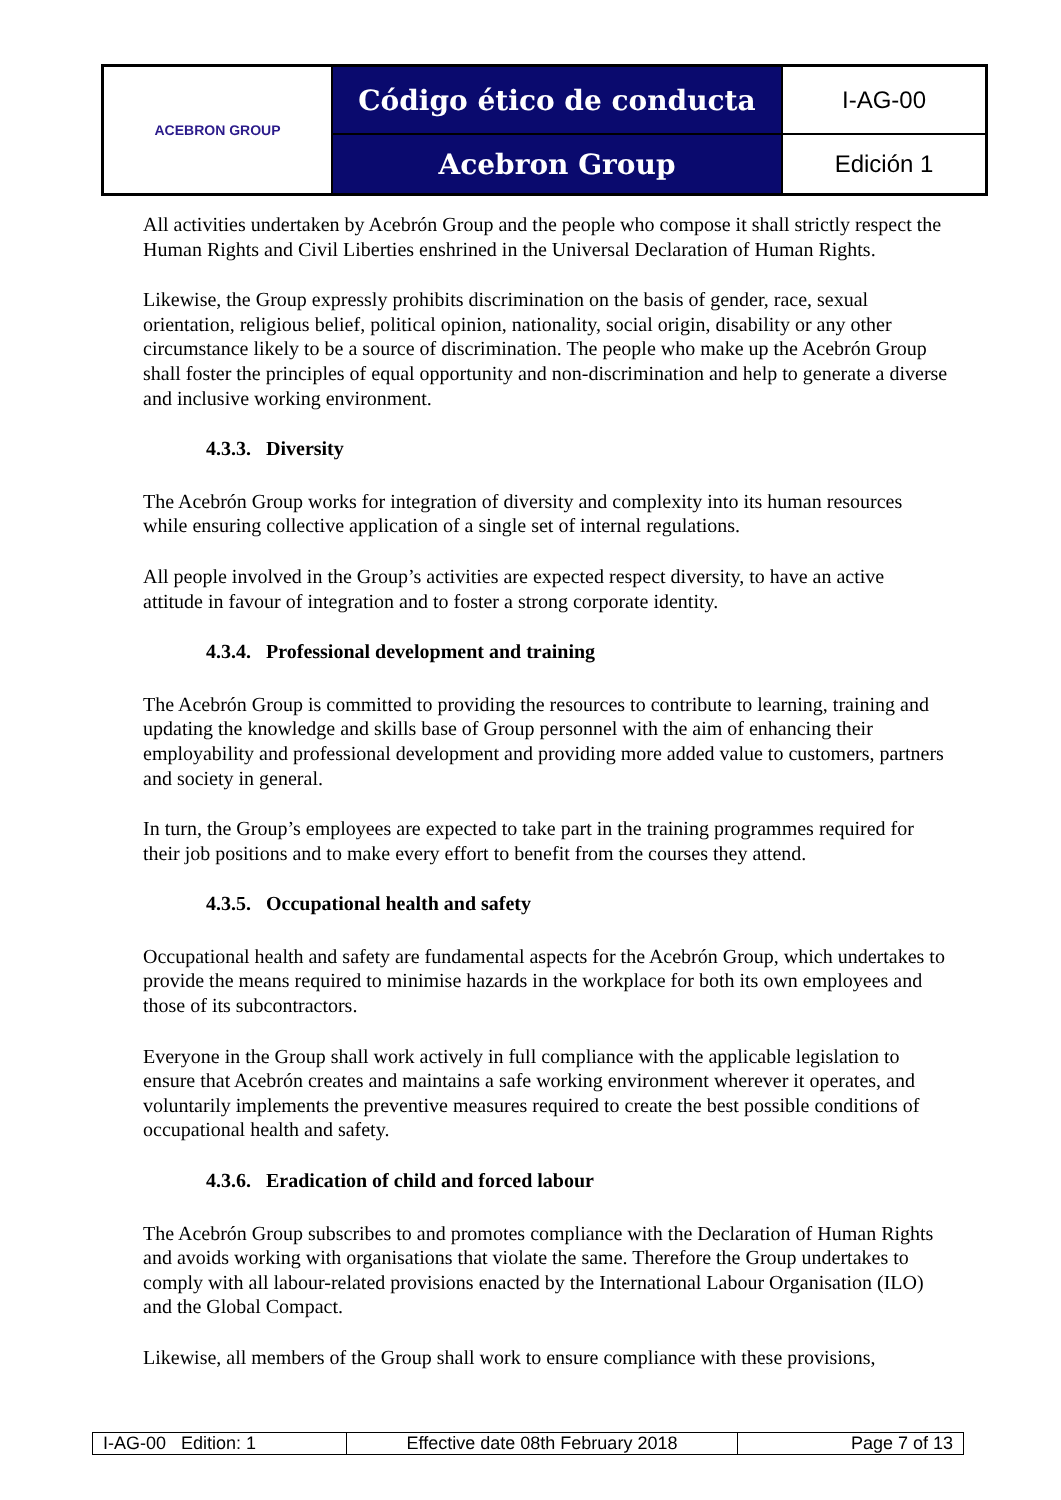| ACEBRON GROUP | Código ético de conducta | I-AG-00 |
| | Acebron Group | Edición 1 |
All activities undertaken by Acebrón Group and the people who compose it shall strictly respect the Human Rights and Civil Liberties enshrined in the Universal Declaration of Human Rights.
Likewise, the Group expressly prohibits discrimination on the basis of gender, race, sexual orientation, religious belief, political opinion, nationality, social origin, disability or any other circumstance likely to be a source of discrimination. The people who make up the Acebrón Group shall foster the principles of equal opportunity and non-discrimination and help to generate a diverse and inclusive working environment.
4.3.3. Diversity
The Acebrón Group works for integration of diversity and complexity into its human resources while ensuring collective application of a single set of internal regulations.
All people involved in the Group’s activities are expected respect diversity, to have an active attitude in favour of integration and to foster a strong corporate identity.
4.3.4. Professional development and training
The Acebrón Group is committed to providing the resources to contribute to learning, training and updating the knowledge and skills base of Group personnel with the aim of enhancing their employability and professional development and providing more added value to customers, partners and society in general.
In turn, the Group’s employees are expected to take part in the training programmes required for their job positions and to make every effort to benefit from the courses they attend.
4.3.5. Occupational health and safety
Occupational health and safety are fundamental aspects for the Acebrón Group, which undertakes to provide the means required to minimise hazards in the workplace for both its own employees and those of its subcontractors.
Everyone in the Group shall work actively in full compliance with the applicable legislation to ensure that Acebrón creates and maintains a safe working environment wherever it operates, and voluntarily implements the preventive measures required to create the best possible conditions of occupational health and safety.
4.3.6. Eradication of child and forced labour
The Acebrón Group subscribes to and promotes compliance with the Declaration of Human Rights and avoids working with organisations that violate the same. Therefore the Group undertakes to comply with all labour-related provisions enacted by the International Labour Organisation (ILO) and the Global Compact.
Likewise, all members of the Group shall work to ensure compliance with these provisions,
| I-AG-00 Edition: 1 | Effective date 08th February 2018 | Page 7 of 13 |